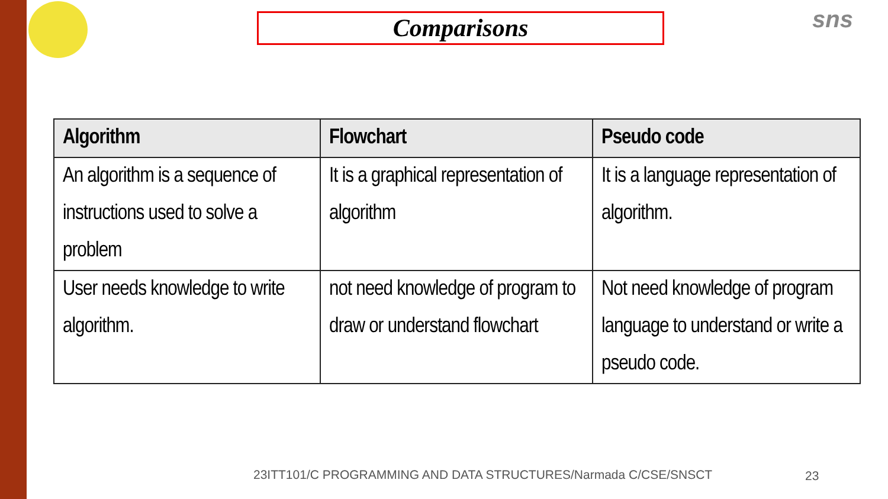Comparisons sns
| Algorithm | Flowchart | Pseudo code |
| --- | --- | --- |
| An algorithm is a sequence of instructions used to solve a problem | It is a graphical representation of algorithm | It is a language representation of algorithm. |
| User needs knowledge to write algorithm. | not need knowledge of program to draw or understand flowchart | Not need knowledge of program language to understand or write a pseudo code. |
23ITT101/C PROGRAMMING AND DATA STRUCTURES/Narmada C/CSE/SNSCT
23